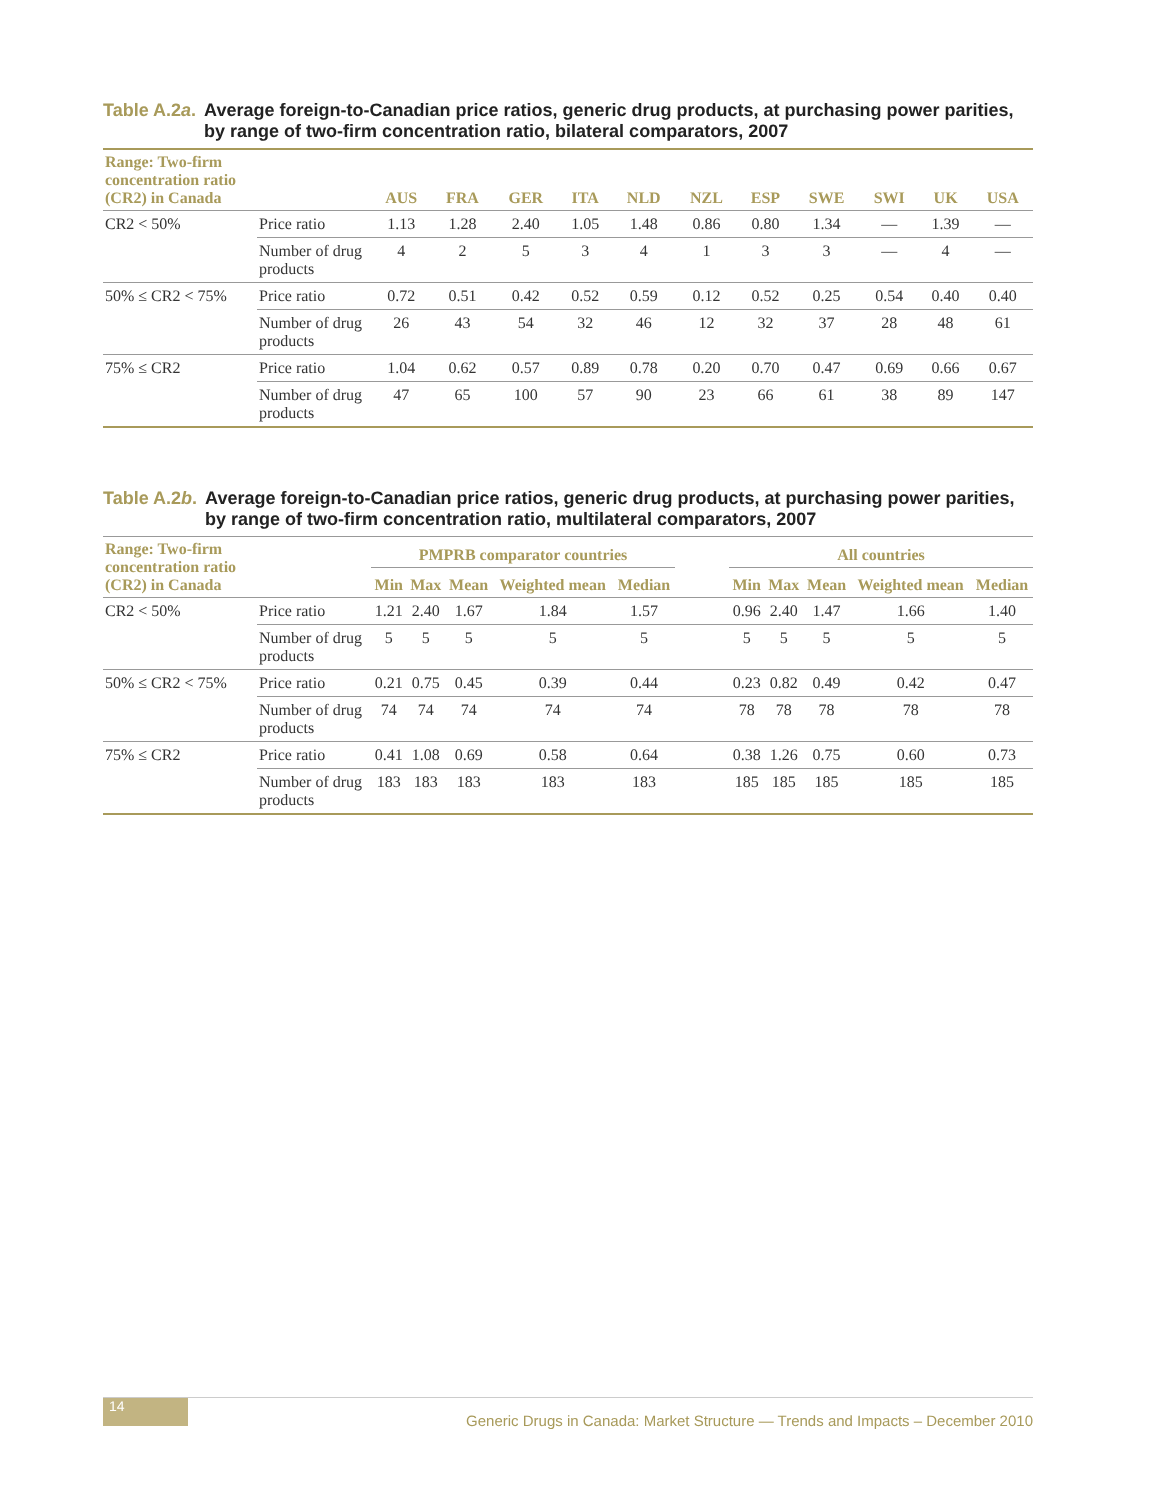Table A.2a. Average foreign-to-Canadian price ratios, generic drug products, at purchasing power parities, by range of two-firm concentration ratio, bilateral comparators, 2007
| Range: Two-firm concentration ratio (CR2) in Canada | | AUS | FRA | GER | ITA | NLD | NZL | ESP | SWE | SWI | UK | USA |
| --- | --- | --- | --- | --- | --- | --- | --- | --- | --- | --- | --- | --- |
| CR2 < 50% | Price ratio | 1.13 | 1.28 | 2.40 | 1.05 | 1.48 | 0.86 | 0.80 | 1.34 | — | 1.39 | — |
| | Number of drug products | 4 | 2 | 5 | 3 | 4 | 1 | 3 | 3 | — | 4 | — |
| 50% ≤ CR2 < 75% | Price ratio | 0.72 | 0.51 | 0.42 | 0.52 | 0.59 | 0.12 | 0.52 | 0.25 | 0.54 | 0.40 | 0.40 |
| | Number of drug products | 26 | 43 | 54 | 32 | 46 | 12 | 32 | 37 | 28 | 48 | 61 |
| 75% ≤ CR2 | Price ratio | 1.04 | 0.62 | 0.57 | 0.89 | 0.78 | 0.20 | 0.70 | 0.47 | 0.69 | 0.66 | 0.67 |
| | Number of drug products | 47 | 65 | 100 | 57 | 90 | 23 | 66 | 61 | 38 | 89 | 147 |
Table A.2b. Average foreign-to-Canadian price ratios, generic drug products, at purchasing power parities, by range of two-firm concentration ratio, multilateral comparators, 2007
| Range: Two-firm concentration ratio (CR2) in Canada | | PMPRB comparator countries | | | | | | All countries | | | | |
| --- | --- | --- | --- | --- | --- | --- | --- | --- | --- | --- | --- | --- |
| | | Min | Max | Mean | Weighted mean | Median | | Min | Max | Mean | Weighted mean | Median |
| CR2 < 50% | Price ratio | 1.21 | 2.40 | 1.67 | 1.84 | 1.57 | | 0.96 | 2.40 | 1.47 | 1.66 | 1.40 |
| | Number of drug products | 5 | 5 | 5 | 5 | 5 | | 5 | 5 | 5 | 5 | 5 |
| 50% ≤ CR2 < 75% | Price ratio | 0.21 | 0.75 | 0.45 | 0.39 | 0.44 | | 0.23 | 0.82 | 0.49 | 0.42 | 0.47 |
| | Number of drug products | 74 | 74 | 74 | 74 | 74 | | 78 | 78 | 78 | 78 | 78 |
| 75% ≤ CR2 | Price ratio | 0.41 | 1.08 | 0.69 | 0.58 | 0.64 | | 0.38 | 1.26 | 0.75 | 0.60 | 0.73 |
| | Number of drug products | 183 | 183 | 183 | 183 | 183 | | 185 | 185 | 185 | 185 | 185 |
14
Generic Drugs in Canada: Market Structure — Trends and Impacts – December 2010